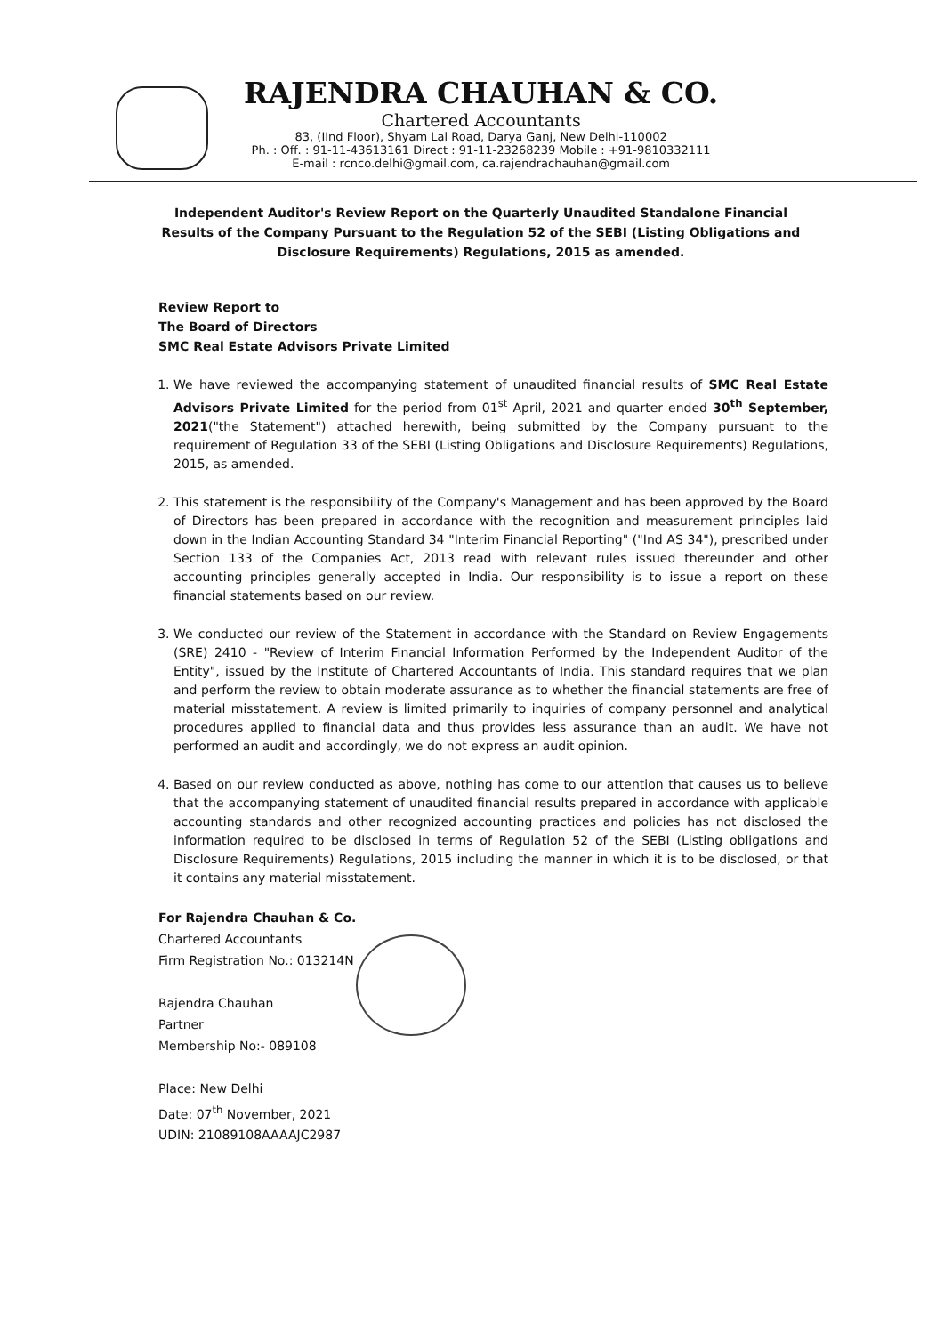RAJENDRA CHAUHAN & CO.
Chartered Accountants
83, (IInd Floor), Shyam Lal Road, Darya Ganj, New Delhi-110002
Ph. : Off. : 91-11-43613161 Direct : 91-11-23268239 Mobile : +91-9810332111
E-mail : rcnco.delhi@gmail.com, ca.rajendrachauhan@gmail.com
Independent Auditor's Review Report on the Quarterly Unaudited Standalone Financial Results of the Company Pursuant to the Regulation 52 of the SEBI (Listing Obligations and Disclosure Requirements) Regulations, 2015 as amended.
Review Report to
The Board of Directors
SMC Real Estate Advisors Private Limited
1. We have reviewed the accompanying statement of unaudited financial results of SMC Real Estate Advisors Private Limited for the period from 01<sup>st</sup> April, 2021 and quarter ended 30<sup>th</sup> September, 2021("the Statement") attached herewith, being submitted by the Company pursuant to the requirement of Regulation 33 of the SEBI (Listing Obligations and Disclosure Requirements) Regulations, 2015, as amended.
2. This statement is the responsibility of the Company's Management and has been approved by the Board of Directors has been prepared in accordance with the recognition and measurement principles laid down in the Indian Accounting Standard 34 "Interim Financial Reporting" ("Ind AS 34"), prescribed under Section 133 of the Companies Act, 2013 read with relevant rules issued thereunder and other accounting principles generally accepted in India. Our responsibility is to issue a report on these financial statements based on our review.
3. We conducted our review of the Statement in accordance with the Standard on Review Engagements (SRE) 2410 - "Review of Interim Financial Information Performed by the Independent Auditor of the Entity", issued by the Institute of Chartered Accountants of India. This standard requires that we plan and perform the review to obtain moderate assurance as to whether the financial statements are free of material misstatement. A review is limited primarily to inquiries of company personnel and analytical procedures applied to financial data and thus provides less assurance than an audit. We have not performed an audit and accordingly, we do not express an audit opinion.
4. Based on our review conducted as above, nothing has come to our attention that causes us to believe that the accompanying statement of unaudited financial results prepared in accordance with applicable accounting standards and other recognized accounting practices and policies has not disclosed the information required to be disclosed in terms of Regulation 52 of the SEBI (Listing obligations and Disclosure Requirements) Regulations, 2015 including the manner in which it is to be disclosed, or that it contains any material misstatement.
For Rajendra Chauhan & Co.
Chartered Accountants
Firm Registration No.: 013214N
Rajendra Chauhan
Partner
Membership No:- 089108
Place: New Delhi
Date: 07<sup>th</sup> November, 2021
UDIN: 21089108AAAAJC2987